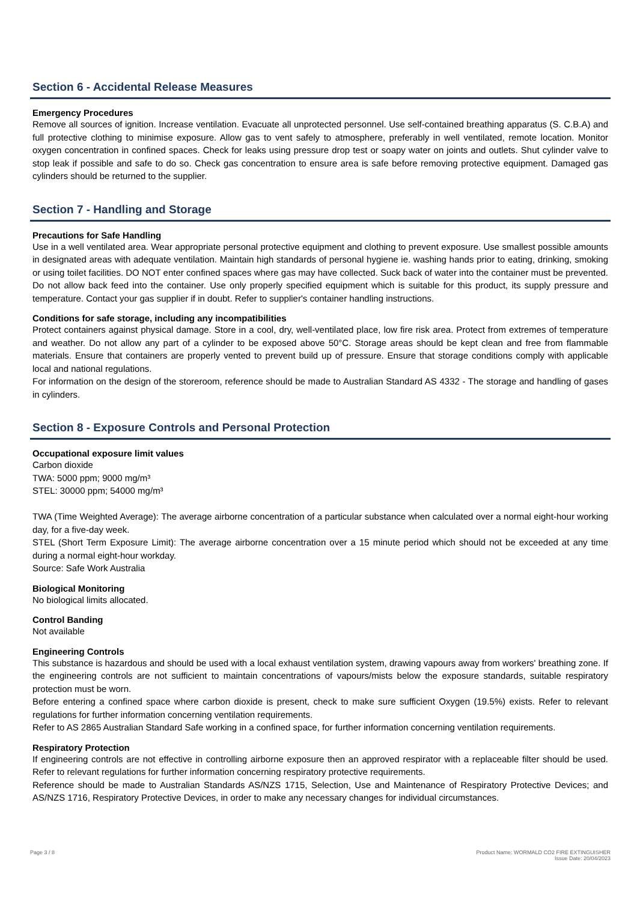Section 6 - Accidental Release Measures
Emergency Procedures
Remove all sources of ignition. Increase ventilation. Evacuate all unprotected personnel. Use self-contained breathing apparatus (S. C.B.A) and full protective clothing to minimise exposure. Allow gas to vent safely to atmosphere, preferably in well ventilated, remote location. Monitor oxygen concentration in confined spaces. Check for leaks using pressure drop test or soapy water on joints and outlets. Shut cylinder valve to stop leak if possible and safe to do so. Check gas concentration to ensure area is safe before removing protective equipment. Damaged gas cylinders should be returned to the supplier.
Section 7 - Handling and Storage
Precautions for Safe Handling
Use in a well ventilated area. Wear appropriate personal protective equipment and clothing to prevent exposure. Use smallest possible amounts in designated areas with adequate ventilation. Maintain high standards of personal hygiene ie. washing hands prior to eating, drinking, smoking or using toilet facilities. DO NOT enter confined spaces where gas may have collected. Suck back of water into the container must be prevented. Do not allow back feed into the container. Use only properly specified equipment which is suitable for this product, its supply pressure and temperature. Contact your gas supplier if in doubt. Refer to supplier's container handling instructions.
Conditions for safe storage, including any incompatibilities
Protect containers against physical damage. Store in a cool, dry, well-ventilated place, low fire risk area. Protect from extremes of temperature and weather. Do not allow any part of a cylinder to be exposed above 50°C. Storage areas should be kept clean and free from flammable materials. Ensure that containers are properly vented to prevent build up of pressure. Ensure that storage conditions comply with applicable local and national regulations.
For information on the design of the storeroom, reference should be made to Australian Standard AS 4332 - The storage and handling of gases in cylinders.
Section 8 - Exposure Controls and Personal Protection
Occupational exposure limit values
Carbon dioxide
TWA: 5000 ppm; 9000 mg/m³
STEL: 30000 ppm; 54000 mg/m³
TWA (Time Weighted Average): The average airborne concentration of a particular substance when calculated over a normal eight-hour working day, for a five-day week.
STEL (Short Term Exposure Limit): The average airborne concentration over a 15 minute period which should not be exceeded at any time during a normal eight-hour workday.
Source: Safe Work Australia
Biological Monitoring
No biological limits allocated.
Control Banding
Not available
Engineering Controls
This substance is hazardous and should be used with a local exhaust ventilation system, drawing vapours away from workers' breathing zone. If the engineering controls are not sufficient to maintain concentrations of vapours/mists below the exposure standards, suitable respiratory protection must be worn.
Before entering a confined space where carbon dioxide is present, check to make sure sufficient Oxygen (19.5%) exists. Refer to relevant regulations for further information concerning ventilation requirements.
Refer to AS 2865 Australian Standard Safe working in a confined space, for further information concerning ventilation requirements.
Respiratory Protection
If engineering controls are not effective in controlling airborne exposure then an approved respirator with a replaceable filter should be used. Refer to relevant regulations for further information concerning respiratory protective requirements.
Reference should be made to Australian Standards AS/NZS 1715, Selection, Use and Maintenance of Respiratory Protective Devices; and AS/NZS 1716, Respiratory Protective Devices, in order to make any necessary changes for individual circumstances.
Page 3 / 8 Product Name: WORMALD CO2 FIRE EXTINGUISHER
Issue Date: 20/04/2023